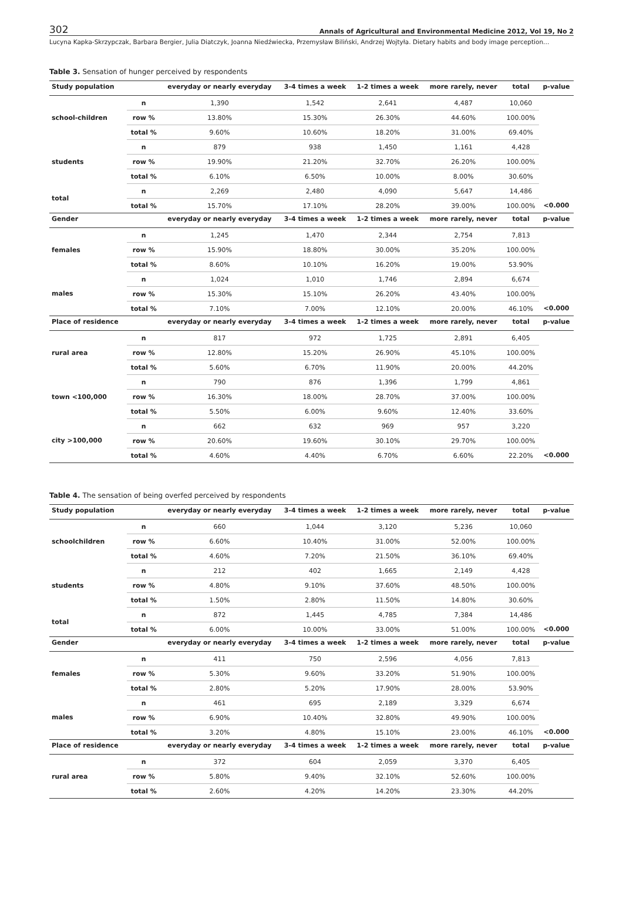302 Annals of Agricultural and Environmental Medicine 2012, Vol 19, No 2
Lucyna Kapka-Skrzypczak, Barbara Bergier, Julia Diatczyk, Joanna Niedźwiecka, Przemysław Biliński, Andrzej Wojtyła. Dietary habits and body image perception…
Table 3. Sensation of hunger perceived by respondents
| Study population | | everyday or nearly everyday | 3-4 times a week | 1-2 times a week | more rarely, never | total | p-value |
| --- | --- | --- | --- | --- | --- | --- | --- |
| school-children | n | 1,390 | 1,542 | 2,641 | 4,487 | 10,060 | |
| | row % | 13.80% | 15.30% | 26.30% | 44.60% | 100.00% | |
| | total % | 9.60% | 10.60% | 18.20% | 31.00% | 69.40% | |
| students | n | 879 | 938 | 1,450 | 1,161 | 4,428 | |
| | row % | 19.90% | 21.20% | 32.70% | 26.20% | 100.00% | |
| | total % | 6.10% | 6.50% | 10.00% | 8.00% | 30.60% | |
| total | n | 2,269 | 2,480 | 4,090 | 5,647 | 14,486 | |
| | total % | 15.70% | 17.10% | 28.20% | 39.00% | 100.00% | <0.000 |
| Gender | | everyday or nearly everyday | 3-4 times a week | 1-2 times a week | more rarely, never | total | p-value |
| females | n | 1,245 | 1,470 | 2,344 | 2,754 | 7,813 | |
| | row % | 15.90% | 18.80% | 30.00% | 35.20% | 100.00% | |
| | total % | 8.60% | 10.10% | 16.20% | 19.00% | 53.90% | |
| males | n | 1,024 | 1,010 | 1,746 | 2,894 | 6,674 | |
| | row % | 15.30% | 15.10% | 26.20% | 43.40% | 100.00% | |
| | total % | 7.10% | 7.00% | 12.10% | 20.00% | 46.10% | <0.000 |
| Place of residence | | everyday or nearly everyday | 3-4 times a week | 1-2 times a week | more rarely, never | total | p-value |
| rural area | n | 817 | 972 | 1,725 | 2,891 | 6,405 | |
| | row % | 12.80% | 15.20% | 26.90% | 45.10% | 100.00% | |
| | total % | 5.60% | 6.70% | 11.90% | 20.00% | 44.20% | |
| town <100,000 | n | 790 | 876 | 1,396 | 1,799 | 4,861 | |
| | row % | 16.30% | 18.00% | 28.70% | 37.00% | 100.00% | |
| | total % | 5.50% | 6.00% | 9.60% | 12.40% | 33.60% | |
| city >100,000 | n | 662 | 632 | 969 | 957 | 3,220 | |
| | row % | 20.60% | 19.60% | 30.10% | 29.70% | 100.00% | |
| | total % | 4.60% | 4.40% | 6.70% | 6.60% | 22.20% | <0.000 |
Table 4. The sensation of being overfed perceived by respondents
| Study population | | everyday or nearly everyday | 3-4 times a week | 1-2 times a week | more rarely, never | total | p-value |
| --- | --- | --- | --- | --- | --- | --- | --- |
| schoolchildren | n | 660 | 1,044 | 3,120 | 5,236 | 10,060 | |
| | row % | 6.60% | 10.40% | 31.00% | 52.00% | 100.00% | |
| | total % | 4.60% | 7.20% | 21.50% | 36.10% | 69.40% | |
| students | n | 212 | 402 | 1,665 | 2,149 | 4,428 | |
| | row % | 4.80% | 9.10% | 37.60% | 48.50% | 100.00% | |
| | total % | 1.50% | 2.80% | 11.50% | 14.80% | 30.60% | |
| total | n | 872 | 1,445 | 4,785 | 7,384 | 14,486 | |
| | total % | 6.00% | 10.00% | 33.00% | 51.00% | 100.00% | <0.000 |
| Gender | | everyday or nearly everyday | 3-4 times a week | 1-2 times a week | more rarely, never | total | p-value |
| females | n | 411 | 750 | 2,596 | 4,056 | 7,813 | |
| | row % | 5.30% | 9.60% | 33.20% | 51.90% | 100.00% | |
| | total % | 2.80% | 5.20% | 17.90% | 28.00% | 53.90% | |
| males | n | 461 | 695 | 2,189 | 3,329 | 6,674 | |
| | row % | 6.90% | 10.40% | 32.80% | 49.90% | 100.00% | |
| | total % | 3.20% | 4.80% | 15.10% | 23.00% | 46.10% | <0.000 |
| Place of residence | | everyday or nearly everyday | 3-4 times a week | 1-2 times a week | more rarely, never | total | p-value |
| rural area | n | 372 | 604 | 2,059 | 3,370 | 6,405 | |
| | row % | 5.80% | 9.40% | 32.10% | 52.60% | 100.00% | |
| | total % | 2.60% | 4.20% | 14.20% | 23.30% | 44.20% | |